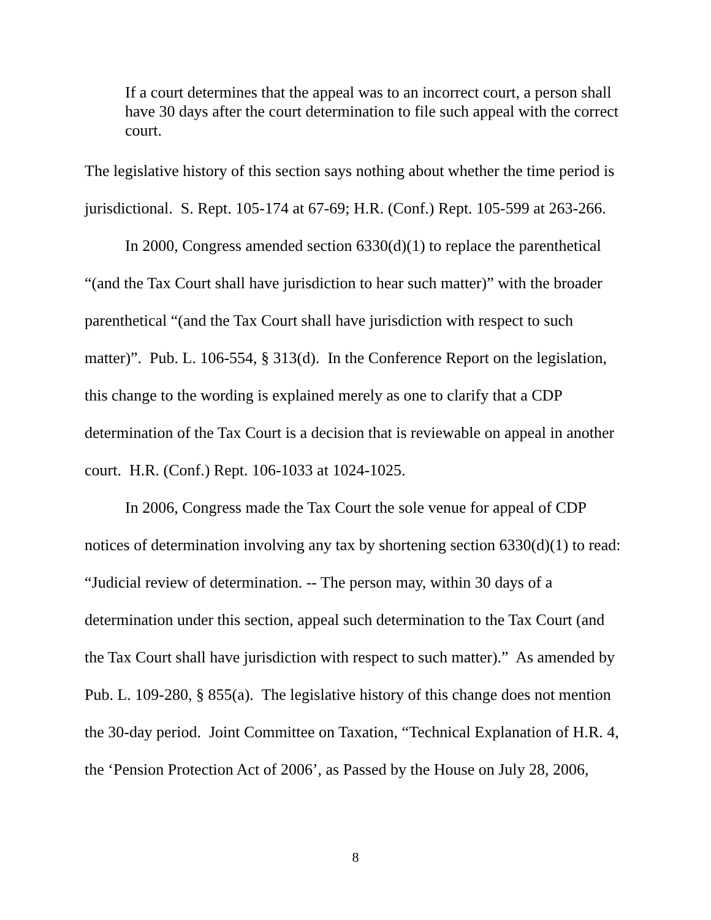If a court determines that the appeal was to an incorrect court, a person shall have 30 days after the court determination to file such appeal with the correct court.
The legislative history of this section says nothing about whether the time period is jurisdictional. S. Rept. 105-174 at 67-69; H.R. (Conf.) Rept. 105-599 at 263-266.
In 2000, Congress amended section 6330(d)(1) to replace the parenthetical “(and the Tax Court shall have jurisdiction to hear such matter)” with the broader parenthetical “(and the Tax Court shall have jurisdiction with respect to such matter)”. Pub. L. 106-554, § 313(d). In the Conference Report on the legislation, this change to the wording is explained merely as one to clarify that a CDP determination of the Tax Court is a decision that is reviewable on appeal in another court. H.R. (Conf.) Rept. 106-1033 at 1024-1025.
In 2006, Congress made the Tax Court the sole venue for appeal of CDP notices of determination involving any tax by shortening section 6330(d)(1) to read: “Judicial review of determination. -- The person may, within 30 days of a determination under this section, appeal such determination to the Tax Court (and the Tax Court shall have jurisdiction with respect to such matter).” As amended by Pub. L. 109-280, § 855(a). The legislative history of this change does not mention the 30-day period. Joint Committee on Taxation, “Technical Explanation of H.R. 4, the ‘Pension Protection Act of 2006’, as Passed by the House on July 28, 2006,
8